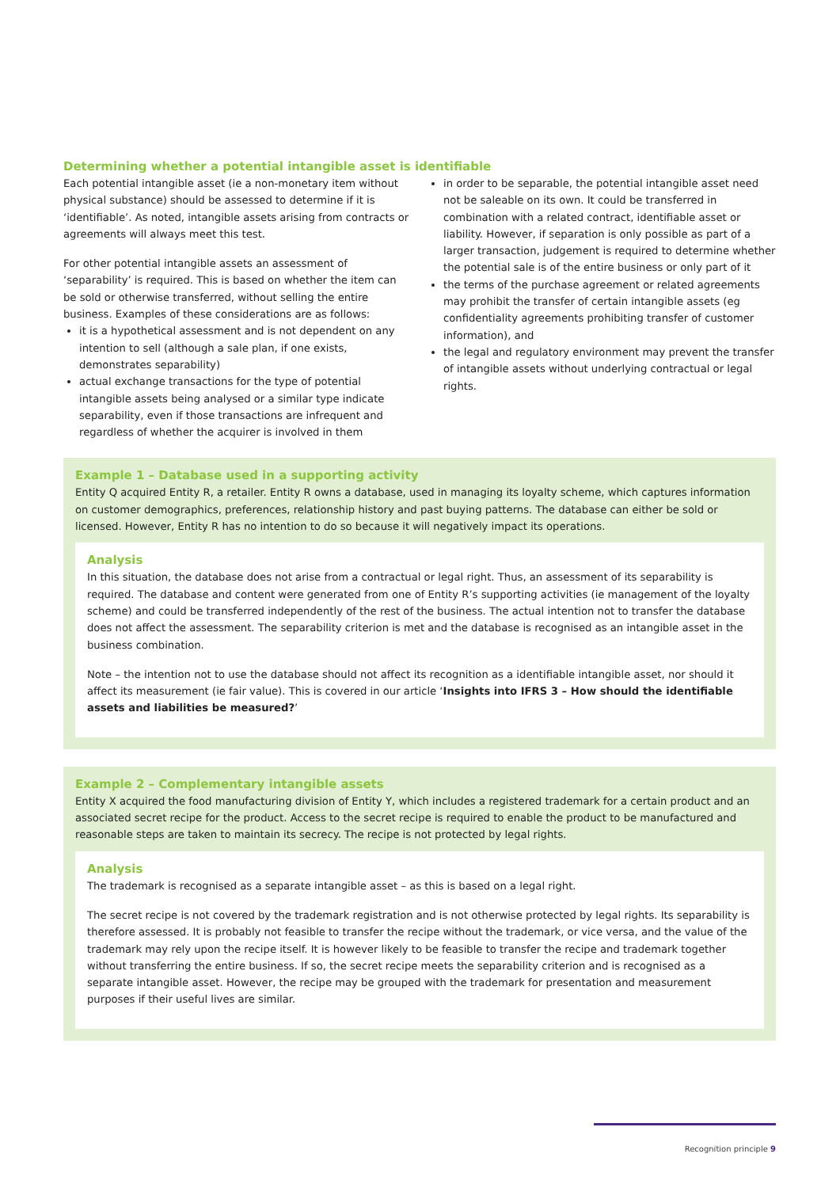Determining whether a potential intangible asset is identifiable
Each potential intangible asset (ie a non-monetary item without physical substance) should be assessed to determine if it is ‘identifiable’. As noted, intangible assets arising from contracts or agreements will always meet this test.
For other potential intangible assets an assessment of ‘separability’ is required. This is based on whether the item can be sold or otherwise transferred, without selling the entire business. Examples of these considerations are as follows:
it is a hypothetical assessment and is not dependent on any intention to sell (although a sale plan, if one exists, demonstrates separability)
actual exchange transactions for the type of potential intangible assets being analysed or a similar type indicate separability, even if those transactions are infrequent and regardless of whether the acquirer is involved in them
in order to be separable, the potential intangible asset need not be saleable on its own. It could be transferred in combination with a related contract, identifiable asset or liability. However, if separation is only possible as part of a larger transaction, judgement is required to determine whether the potential sale is of the entire business or only part of it
the terms of the purchase agreement or related agreements may prohibit the transfer of certain intangible assets (eg confidentiality agreements prohibiting transfer of customer information), and
the legal and regulatory environment may prevent the transfer of intangible assets without underlying contractual or legal rights.
Example 1 – Database used in a supporting activity
Entity Q acquired Entity R, a retailer. Entity R owns a database, used in managing its loyalty scheme, which captures information on customer demographics, preferences, relationship history and past buying patterns. The database can either be sold or licensed. However, Entity R has no intention to do so because it will negatively impact its operations.
Analysis
In this situation, the database does not arise from a contractual or legal right. Thus, an assessment of its separability is required. The database and content were generated from one of Entity R’s supporting activities (ie management of the loyalty scheme) and could be transferred independently of the rest of the business. The actual intention not to transfer the database does not affect the assessment. The separability criterion is met and the database is recognised as an intangible asset in the business combination.
Note – the intention not to use the database should not affect its recognition as a identifiable intangible asset, nor should it affect its measurement (ie fair value). This is covered in our article ‘Insights into IFRS 3 – How should the identifiable assets and liabilities be measured?’
Example 2 – Complementary intangible assets
Entity X acquired the food manufacturing division of Entity Y, which includes a registered trademark for a certain product and an associated secret recipe for the product. Access to the secret recipe is required to enable the product to be manufactured and reasonable steps are taken to maintain its secrecy. The recipe is not protected by legal rights.
Analysis
The trademark is recognised as a separate intangible asset – as this is based on a legal right.
The secret recipe is not covered by the trademark registration and is not otherwise protected by legal rights. Its separability is therefore assessed. It is probably not feasible to transfer the recipe without the trademark, or vice versa, and the value of the trademark may rely upon the recipe itself. It is however likely to be feasible to transfer the recipe and trademark together without transferring the entire business. If so, the secret recipe meets the separability criterion and is recognised as a separate intangible asset. However, the recipe may be grouped with the trademark for presentation and measurement purposes if their useful lives are similar.
Recognition principle 9